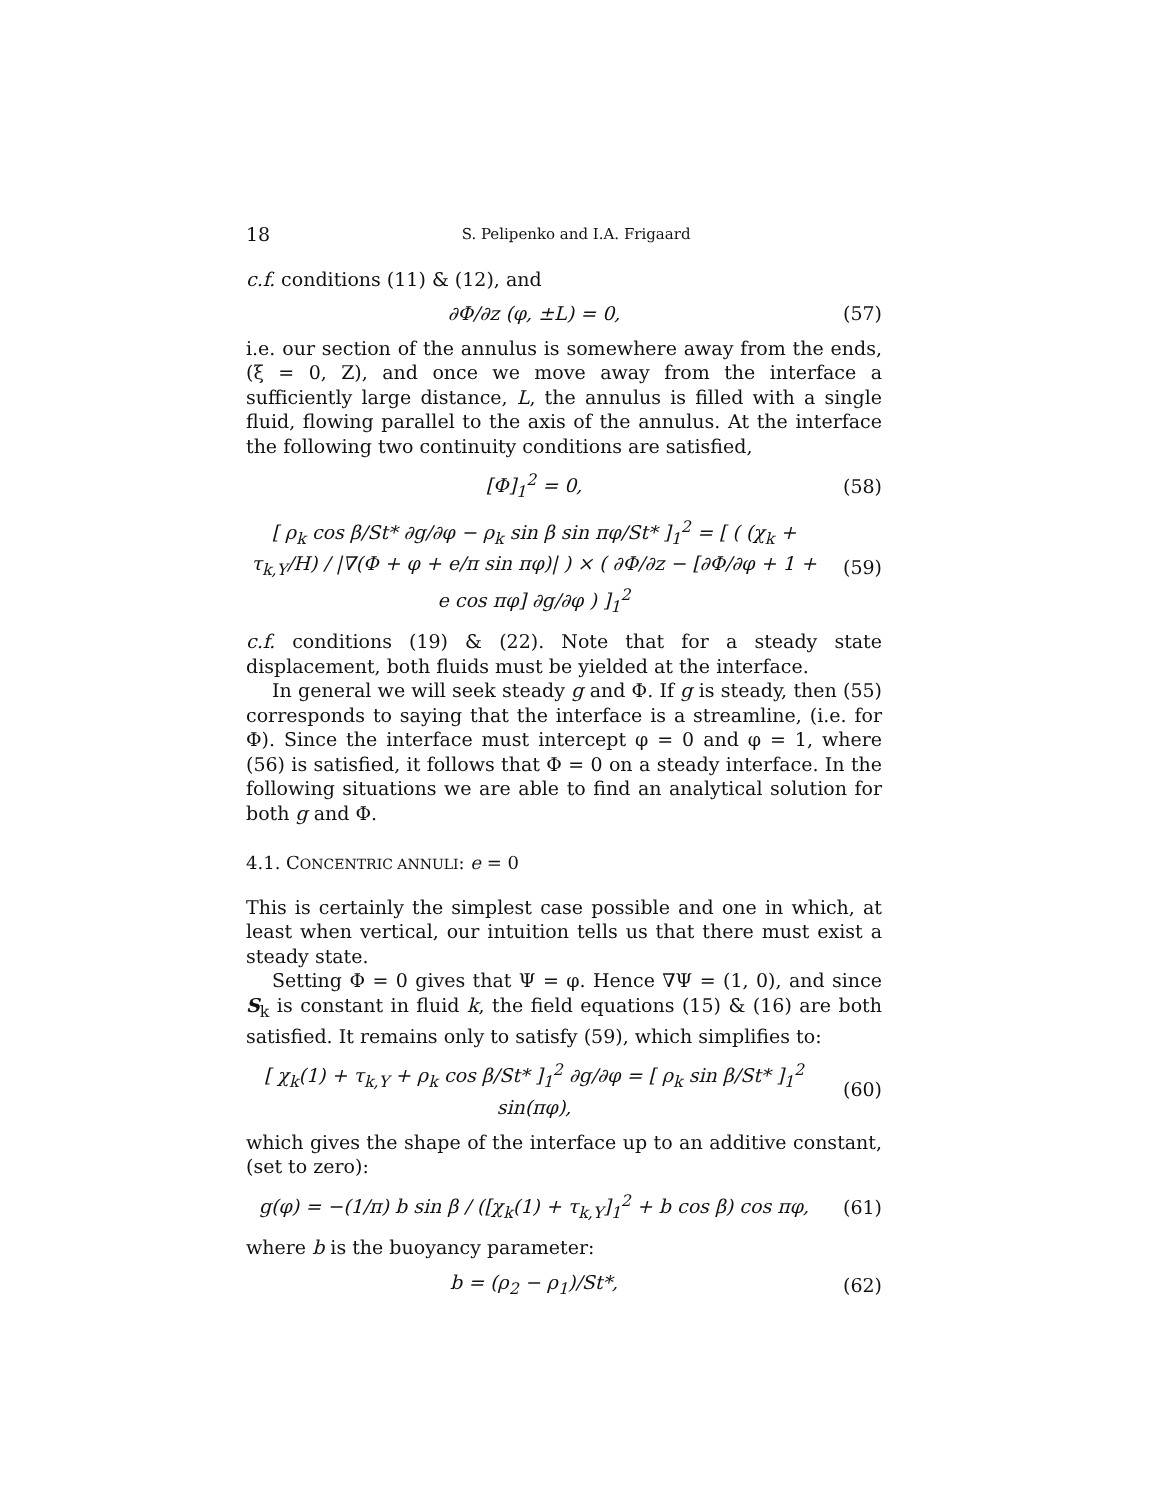18 S. Pelipenko and I.A. Frigaard
c.f. conditions (11) & (12), and
∂Φ/∂z (φ, ±L) = 0, (57)
i.e. our section of the annulus is somewhere away from the ends, (ξ = 0, Z), and once we move away from the interface a sufficiently large distance, L, the annulus is filled with a single fluid, flowing parallel to the axis of the annulus. At the interface the following two continuity conditions are satisfied,
[Φ]<sub>1</sub><sup>2</sup> = 0, (58)
[ ρ<sub>k</sub> cos β/St* ∂g/∂φ − ρ<sub>k</sub> sin β sin πφ/St* ]<sub>1</sub><sup>2</sup> = [ ( (χ<sub>k</sub> + τ<sub>k,Y</sub>/H) / |∇(Φ + φ + e/π sin πφ)| ) × ( ∂Φ/∂z − [∂Φ/∂φ + 1 + e cos πφ] ∂g/∂φ ) ]<sub>1</sub><sup>2</sup> (59)
c.f. conditions (19) & (22). Note that for a steady state displacement, both fluids must be yielded at the interface.
In general we will seek steady g and Φ. If g is steady, then (55) corresponds to saying that the interface is a streamline, (i.e. for Φ). Since the interface must intercept φ = 0 and φ = 1, where (56) is satisfied, it follows that Φ = 0 on a steady interface. In the following situations we are able to find an analytical solution for both g and Φ.
4.1. CONCENTRIC ANNULI: e = 0
This is certainly the simplest case possible and one in which, at least when vertical, our intuition tells us that there must exist a steady state.
Setting Φ = 0 gives that Ψ = φ. Hence ∇Ψ = (1, 0), and since S<sub>k</sub> is constant in fluid k, the field equations (15) & (16) are both satisfied. It remains only to satisfy (59), which simplifies to:
[ χ<sub>k</sub>(1) + τ<sub>k,Y</sub> + ρ<sub>k</sub> cos β/St* ]<sub>1</sub><sup>2</sup> ∂g/∂φ = [ ρ<sub>k</sub> sin β/St* ]<sub>1</sub><sup>2</sup> sin(πφ), (60)
which gives the shape of the interface up to an additive constant, (set to zero):
g(φ) = −(1/π) b sin β / ([χ<sub>k</sub>(1) + τ<sub>k,Y</sub>]<sub>1</sub><sup>2</sup> + b cos β) cos πφ, (61)
where b is the buoyancy parameter:
b = (ρ<sub>2</sub> − ρ<sub>1</sub>)/St*, (62)